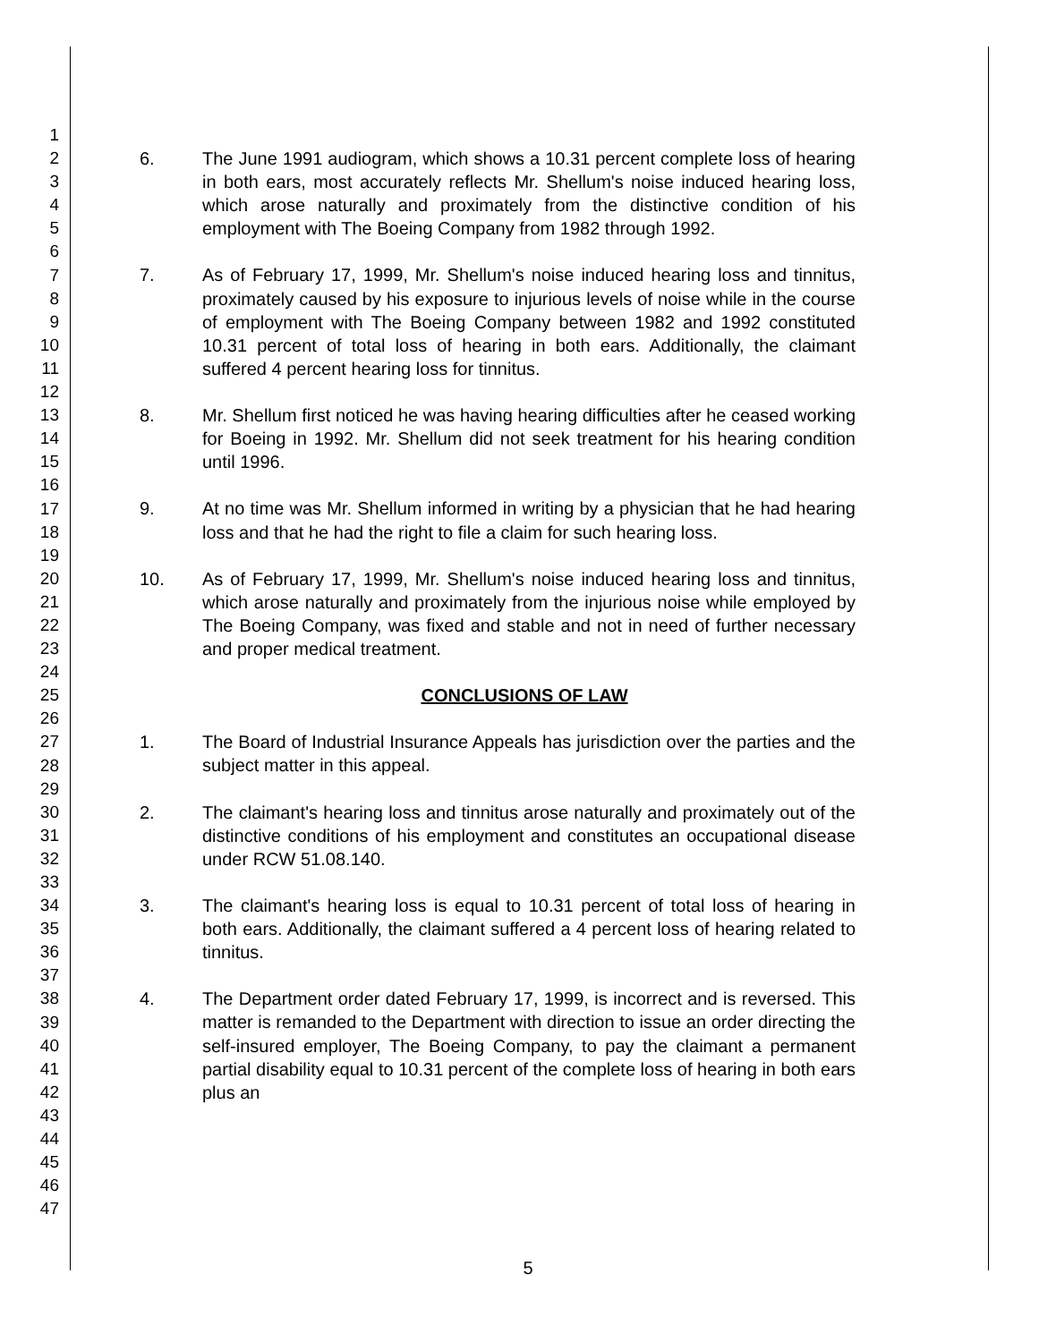1
2
3
4
5
6
7
8
9
10
11
12
13
14
15
16
17
18
19
20
21
22
23
24
25
26
27
28
29
30
31
32
33
34
35
36
37
38
39
40
41
42
43
44
45
46
47
6. The June 1991 audiogram, which shows a 10.31 percent complete loss of hearing in both ears, most accurately reflects Mr. Shellum's noise induced hearing loss, which arose naturally and proximately from the distinctive condition of his employment with The Boeing Company from 1982 through 1992.
7. As of February 17, 1999, Mr. Shellum's noise induced hearing loss and tinnitus, proximately caused by his exposure to injurious levels of noise while in the course of employment with The Boeing Company between 1982 and 1992 constituted 10.31 percent of total loss of hearing in both ears. Additionally, the claimant suffered 4 percent hearing loss for tinnitus.
8. Mr. Shellum first noticed he was having hearing difficulties after he ceased working for Boeing in 1992. Mr. Shellum did not seek treatment for his hearing condition until 1996.
9. At no time was Mr. Shellum informed in writing by a physician that he had hearing loss and that he had the right to file a claim for such hearing loss.
10. As of February 17, 1999, Mr. Shellum's noise induced hearing loss and tinnitus, which arose naturally and proximately from the injurious noise while employed by The Boeing Company, was fixed and stable and not in need of further necessary and proper medical treatment.
CONCLUSIONS OF LAW
1. The Board of Industrial Insurance Appeals has jurisdiction over the parties and the subject matter in this appeal.
2. The claimant's hearing loss and tinnitus arose naturally and proximately out of the distinctive conditions of his employment and constitutes an occupational disease under RCW 51.08.140.
3. The claimant's hearing loss is equal to 10.31 percent of total loss of hearing in both ears. Additionally, the claimant suffered a 4 percent loss of hearing related to tinnitus.
4. The Department order dated February 17, 1999, is incorrect and is reversed. This matter is remanded to the Department with direction to issue an order directing the self-insured employer, The Boeing Company, to pay the claimant a permanent partial disability equal to 10.31 percent of the complete loss of hearing in both ears plus an
5